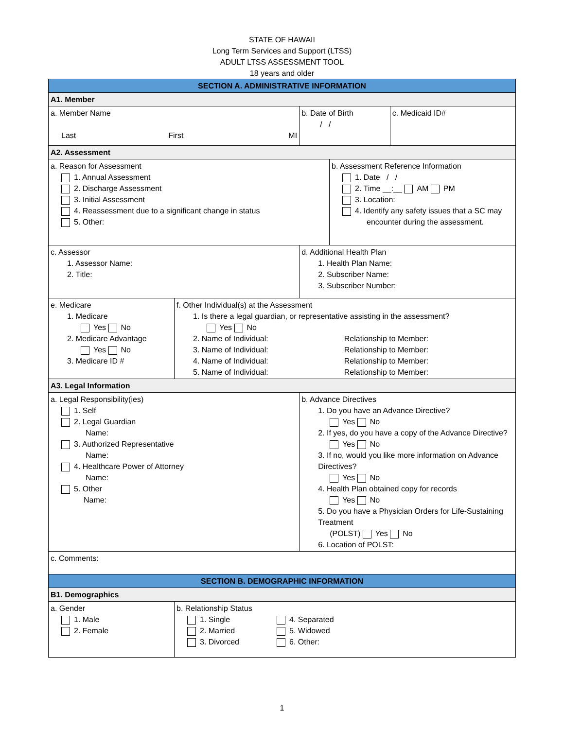STATE OF HAWAII
Long Term Services and Support (LTSS)
ADULT LTSS ASSESSMENT TOOL
18 years and older
| SECTION A. ADMINISTRATIVE INFORMATION | | | | |
| A1. Member | | | | |
| a. Member Name Last First MI | | b. Date of Birth / / | | c. Medicaid ID# |
| A2. Assessment | | | | |
| a. Reason for Assessment 1. Annual Assessment 2. Discharge Assessment 3. Initial Assessment 4. Reassessment due to a significant change in status 5. Other: | | | b. Assessment Reference Information 1. Date / / 2. Time __:__ AM PM 3. Location: 4. Identify any safety issues that a SC may encounter during the assessment. | |
| c. Assessor 1. Assessor Name: 2. Title: | | d. Additional Health Plan 1. Health Plan Name: 2. Subscriber Name: 3. Subscriber Number: | | |
| e. Medicare 1. Medicare Yes No 2. Medicare Advantage Yes No 3. Medicare ID # | f. Other Individual(s) at the Assessment 1. Is there a legal guardian, or representative assisting in the assessment? Yes No / 2. Name of Individual: / Relationship to Member: / / 3. Name of Individual: / Relationship to Member: / / 4. Name of Individual: / Relationship to Member: / / 5. Name of Individual: / Relationship to Member: / | | | |
| A3. Legal Information | | | | |
| a. Legal Responsibility(ies) 1. Self 2. Legal Guardian Name: 3. Authorized Representative Name: 4. Healthcare Power of Attorney Name: 5. Other Name: | | b. Advance Directives 1. Do you have an Advance Directive? Yes No 2. If yes, do you have a copy of the Advance Directive? Yes No 3. If no, would you like more information on Advance Directives? Yes No 4. Health Plan obtained copy for records Yes No 5. Do you have a Physician Orders for Life-Sustaining Treatment (POLST) Yes No 6. Location of POLST: | | |
| c. Comments: | | | | |
| SECTION B. DEMOGRAPHIC INFORMATION | | | | |
| B1. Demographics | | | | |
| a. Gender 1. Male 2. Female | b. Relationship Status 1. Single 2. Married 3. Divorced 4. Separated 5. Widowed 6. Other: | | | |
1